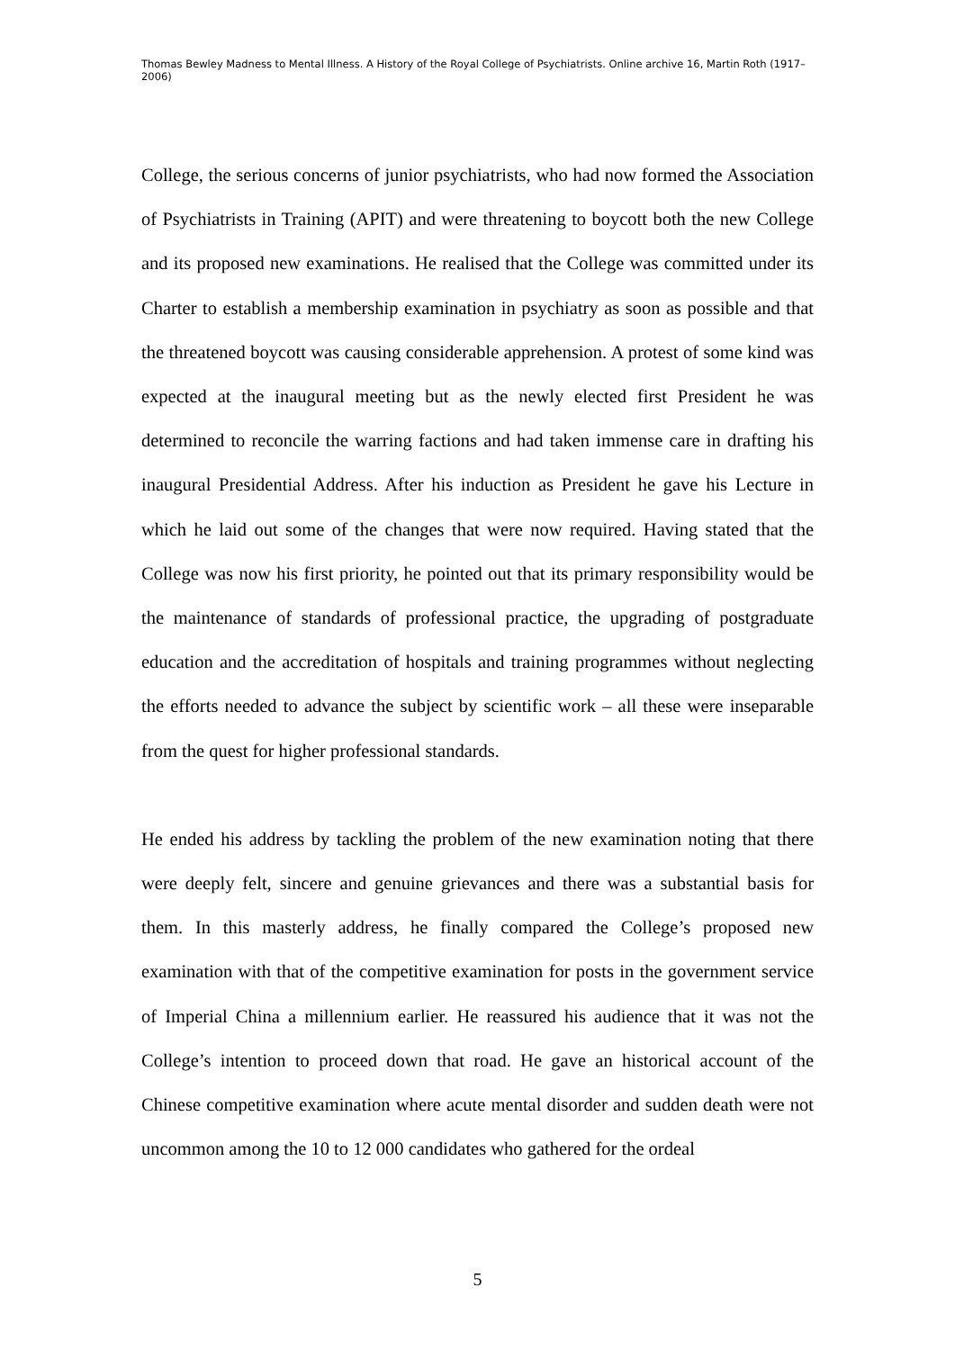Thomas Bewley Madness to Mental Illness. A History of the Royal College of Psychiatrists. Online archive 16, Martin Roth (1917–2006)
College, the serious concerns of junior psychiatrists, who had now formed the Association of Psychiatrists in Training (APIT) and were threatening to boycott both the new College and its proposed new examinations. He realised that the College was committed under its Charter to establish a membership examination in psychiatry as soon as possible and that the threatened boycott was causing considerable apprehension. A protest of some kind was expected at the inaugural meeting but as the newly elected first President he was determined to reconcile the warring factions and had taken immense care in drafting his inaugural Presidential Address. After his induction as President he gave his Lecture in which he laid out some of the changes that were now required. Having stated that the College was now his first priority, he pointed out that its primary responsibility would be the maintenance of standards of professional practice, the upgrading of postgraduate education and the accreditation of hospitals and training programmes without neglecting the efforts needed to advance the subject by scientific work – all these were inseparable from the quest for higher professional standards.
He ended his address by tackling the problem of the new examination noting that there were deeply felt, sincere and genuine grievances and there was a substantial basis for them. In this masterly address, he finally compared the College’s proposed new examination with that of the competitive examination for posts in the government service of Imperial China a millennium earlier. He reassured his audience that it was not the College’s intention to proceed down that road. He gave an historical account of the Chinese competitive examination where acute mental disorder and sudden death were not uncommon among the 10 to 12 000 candidates who gathered for the ordeal
5